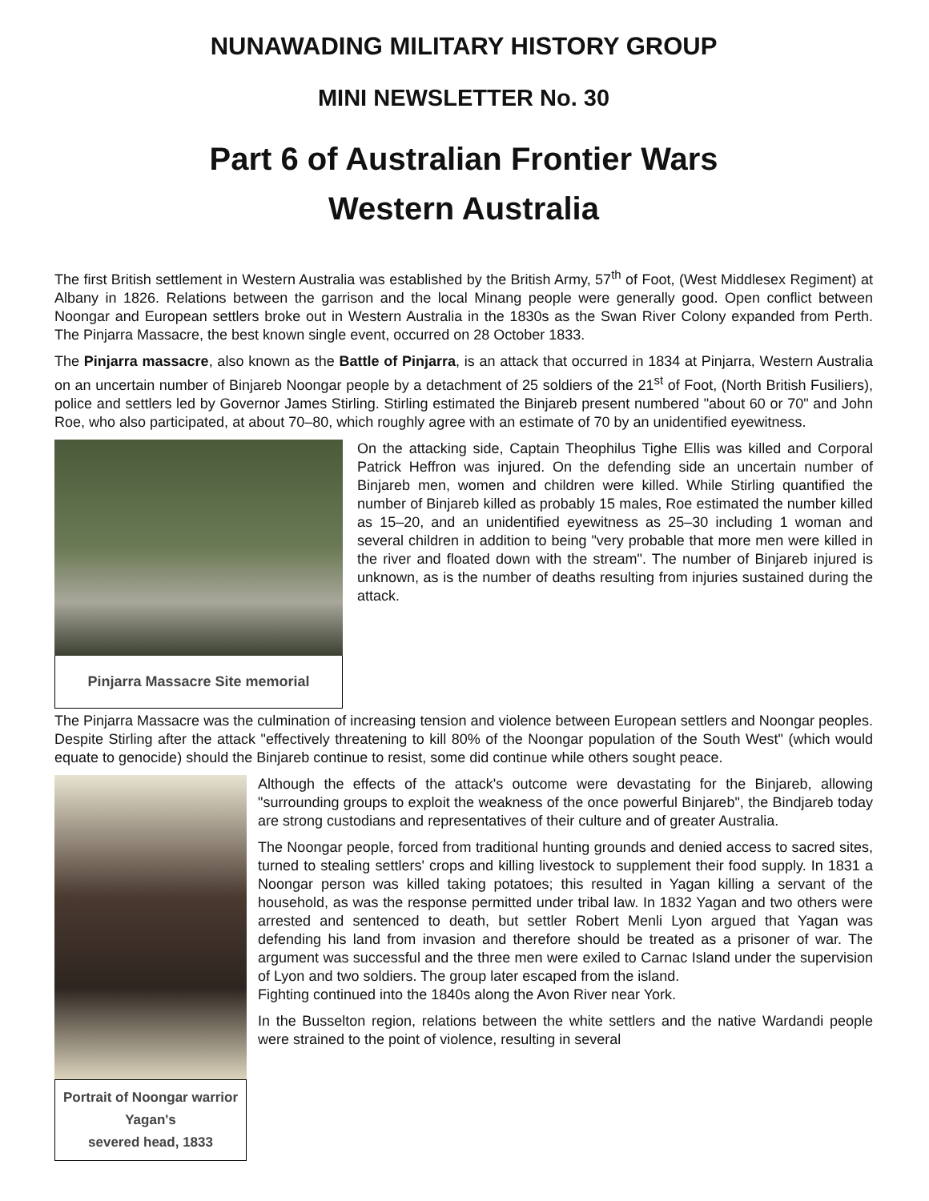NUNAWADING MILITARY HISTORY GROUP
MINI NEWSLETTER No. 30
Part 6 of Australian Frontier Wars
Western Australia
The first British settlement in Western Australia was established by the British Army, 57<sup>th</sup> of Foot, (West Middlesex Regiment) at Albany in 1826. Relations between the garrison and the local Minang people were generally good. Open conflict between Noongar and European settlers broke out in Western Australia in the 1830s as the Swan River Colony expanded from Perth. The Pinjarra Massacre, the best known single event, occurred on 28 October 1833.
The Pinjarra massacre, also known as the Battle of Pinjarra, is an attack that occurred in 1834 at Pinjarra, Western Australia on an uncertain number of Binjareb Noongar people by a detachment of 25 soldiers of the 21<sup>st</sup> of Foot, (North British Fusiliers), police and settlers led by Governor James Stirling. Stirling estimated the Binjareb present numbered "about 60 or 70" and John Roe, who also participated, at about 70–80, which roughly agree with an estimate of 70 by an unidentified eyewitness.
Pinjarra Massacre Site memorial
On the attacking side, Captain Theophilus Tighe Ellis was killed and Corporal Patrick Heffron was injured. On the defending side an uncertain number of Binjareb men, women and children were killed. While Stirling quantified the number of Binjareb killed as probably 15 males, Roe estimated the number killed as 15–20, and an unidentified eyewitness as 25–30 including 1 woman and several children in addition to being "very probable that more men were killed in the river and floated down with the stream". The number of Binjareb injured is unknown, as is the number of deaths resulting from injuries sustained during the attack.
The Pinjarra Massacre was the culmination of increasing tension and violence between European settlers and Noongar peoples. Despite Stirling after the attack "effectively threatening to kill 80% of the Noongar population of the South West" (which would equate to genocide) should the Binjareb continue to resist, some did continue while others sought peace.
Portrait of Noongar warrior Yagan's
severed head, 1833
Although the effects of the attack's outcome were devastating for the Binjareb, allowing "surrounding groups to exploit the weakness of the once powerful Binjareb", the Bindjareb today are strong custodians and representatives of their culture and of greater Australia.
The Noongar people, forced from traditional hunting grounds and denied access to sacred sites, turned to stealing settlers' crops and killing livestock to supplement their food supply. In 1831 a Noongar person was killed taking potatoes; this resulted in Yagan killing a servant of the household, as was the response permitted under tribal law. In 1832 Yagan and two others were arrested and sentenced to death, but settler Robert Menli Lyon argued that Yagan was defending his land from invasion and therefore should be treated as a prisoner of war. The argument was successful and the three men were exiled to Carnac Island under the supervision of Lyon and two soldiers. The group later escaped from the island.
Fighting continued into the 1840s along the Avon River near York.
In the Busselton region, relations between the white settlers and the native Wardandi people were strained to the point of violence, resulting in several